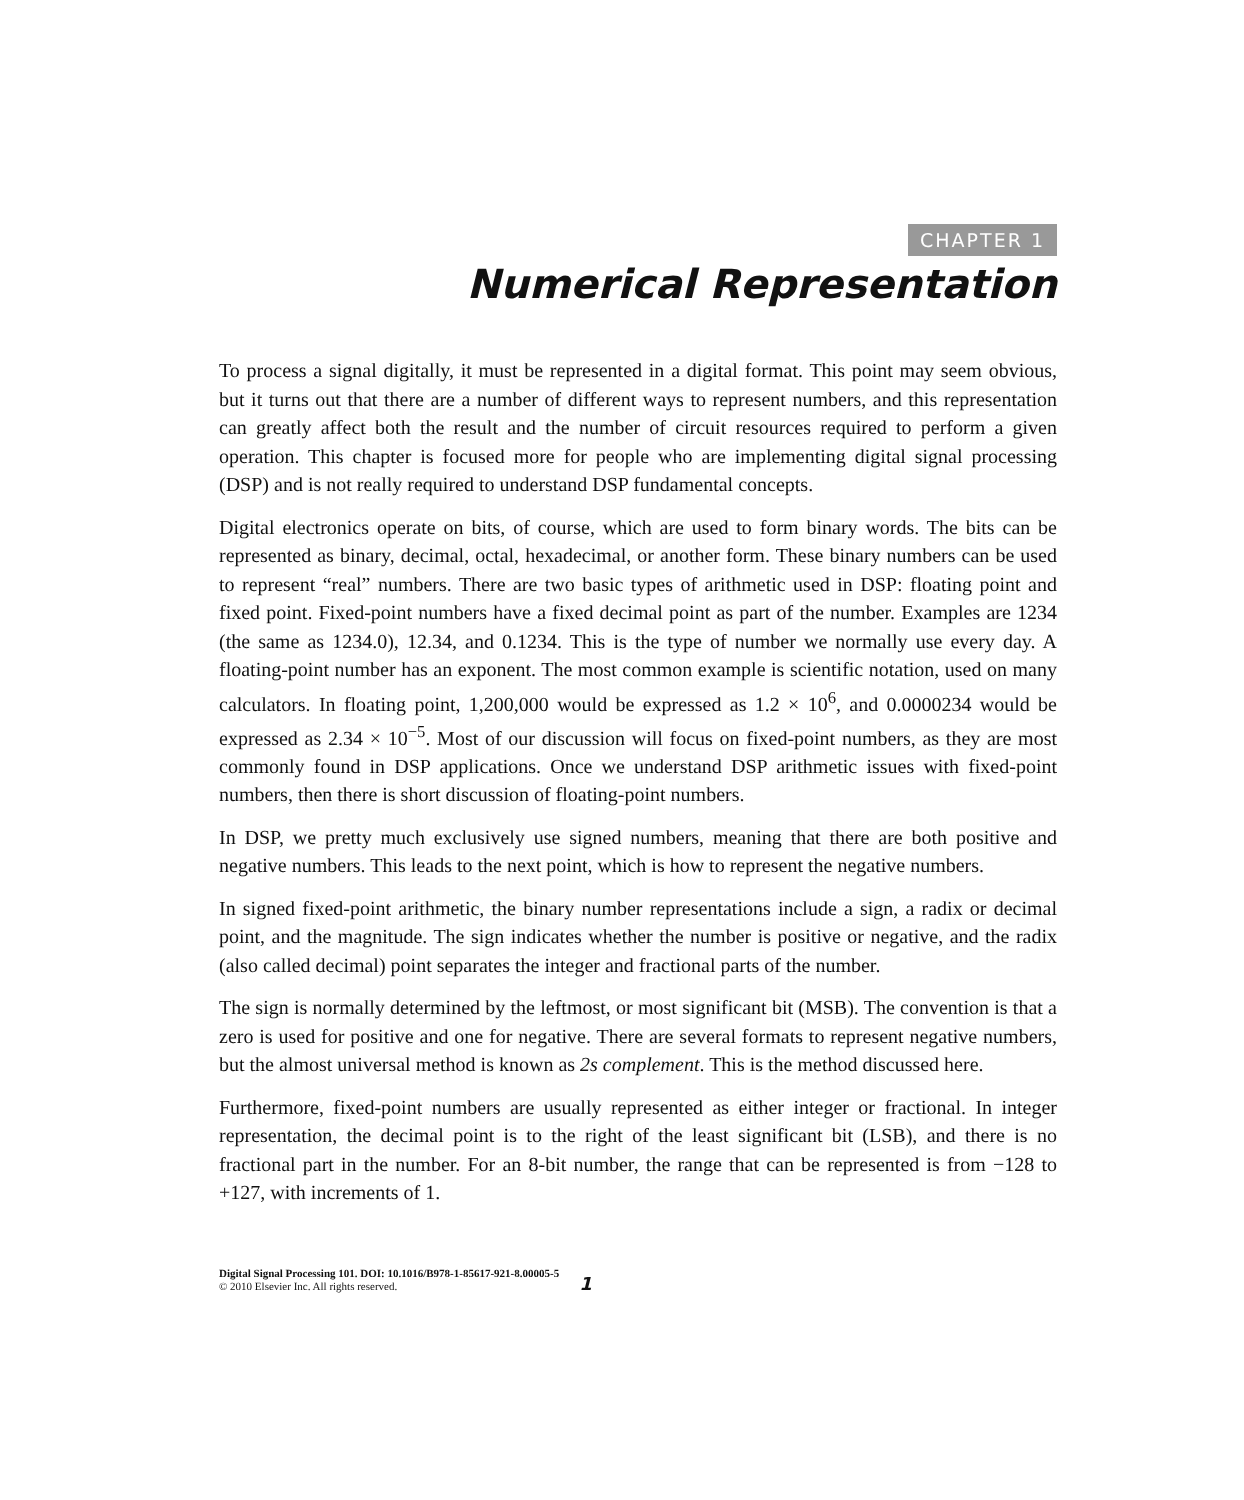CHAPTER 1
Numerical Representation
To process a signal digitally, it must be represented in a digital format. This point may seem obvious, but it turns out that there are a number of different ways to represent numbers, and this representation can greatly affect both the result and the number of circuit resources required to perform a given operation. This chapter is focused more for people who are implementing digital signal processing (DSP) and is not really required to understand DSP fundamental concepts.
Digital electronics operate on bits, of course, which are used to form binary words. The bits can be represented as binary, decimal, octal, hexadecimal, or another form. These binary numbers can be used to represent “real” numbers. There are two basic types of arithmetic used in DSP: floating point and fixed point. Fixed-point numbers have a fixed decimal point as part of the number. Examples are 1234 (the same as 1234.0), 12.34, and 0.1234. This is the type of number we normally use every day. A floating-point number has an exponent. The most common example is scientific notation, used on many calculators. In floating point, 1,200,000 would be expressed as 1.2 × 10<sup>6</sup>, and 0.0000234 would be expressed as 2.34 × 10<sup>−5</sup>. Most of our discussion will focus on fixed-point numbers, as they are most commonly found in DSP applications. Once we understand DSP arithmetic issues with fixed-point numbers, then there is short discussion of floating-point numbers.
In DSP, we pretty much exclusively use signed numbers, meaning that there are both positive and negative numbers. This leads to the next point, which is how to represent the negative numbers.
In signed fixed-point arithmetic, the binary number representations include a sign, a radix or decimal point, and the magnitude. The sign indicates whether the number is positive or negative, and the radix (also called decimal) point separates the integer and fractional parts of the number.
The sign is normally determined by the leftmost, or most significant bit (MSB). The convention is that a zero is used for positive and one for negative. There are several formats to represent negative numbers, but the almost universal method is known as 2s complement. This is the method discussed here.
Furthermore, fixed-point numbers are usually represented as either integer or fractional. In integer representation, the decimal point is to the right of the least significant bit (LSB), and there is no fractional part in the number. For an 8-bit number, the range that can be represented is from −128 to +127, with increments of 1.
Digital Signal Processing 101. DOI: 10.1016/B978-1-85617-921-8.00005-5
© 2010 Elsevier Inc. All rights reserved.
1